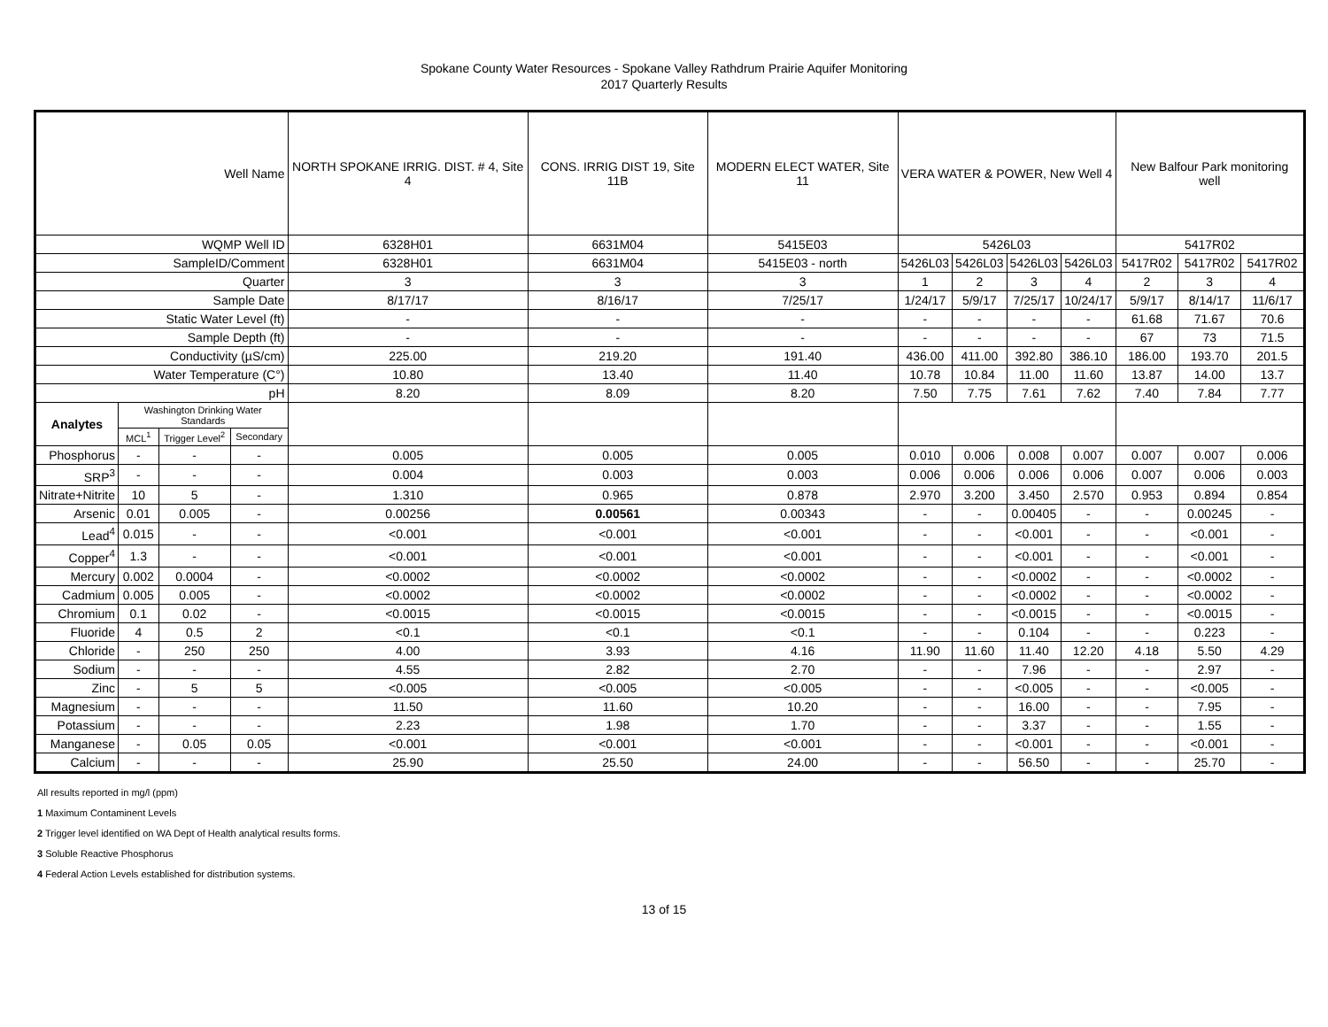Spokane County Water Resources - Spokane Valley Rathdrum Prairie Aquifer Monitoring
2017 Quarterly Results
| Well Name | | | | NORTH SPOKANE IRRIG. DIST. # 4, Site 4 | CONS. IRRIG DIST 19, Site 11B | MODERN ELECT WATER, Site 11 | VERA WATER & POWER, New Well 4 | | | | New Balfour Park monitoring well | | |
| WQMP Well ID | | | | 6328H01 | 6631M04 | 5415E03 | 5426L03 | | | | 5417R02 | | |
| SampleID/Comment | | | | 6328H01 | 6631M04 | 5415E03 - north | 5426L03 | 5426L03 | 5426L03 | 5426L03 | 5417R02 | 5417R02 | 5417R02 |
| Quarter | | | | 3 | 3 | 3 | 1 | 2 | 3 | 4 | 2 | 3 | 4 |
| Sample Date | | | | 8/17/17 | 8/16/17 | 7/25/17 | 1/24/17 | 5/9/17 | 7/25/17 | 10/24/17 | 5/9/17 | 8/14/17 | 11/6/17 |
| Static Water Level (ft) | | | | - | - | - | - | - | - | - | 61.68 | 71.67 | 70.6 |
| Sample Depth (ft) | | | | - | - | - | - | - | - | - | 67 | 73 | 71.5 |
| Conductivity (µS/cm) | | | | 225.00 | 219.20 | 191.40 | 436.00 | 411.00 | 392.80 | 386.10 | 186.00 | 193.70 | 201.5 |
| Water Temperature (C°) | | | | 10.80 | 13.40 | 11.40 | 10.78 | 10.84 | 11.00 | 11.60 | 13.87 | 14.00 | 13.7 |
| pH | | | | 8.20 | 8.09 | 8.20 | 7.50 | 7.75 | 7.61 | 7.62 | 7.40 | 7.84 | 7.77 |
| Analytes | Washington Drinking Water Standards | | | | | | | | | | | | |
| | MCL<sup>1</sup> | Trigger Level<sup>2</sup> | Secondary | | | | | | | | | | |
| Phosphorus | - | - | - | 0.005 | 0.005 | 0.005 | 0.010 | 0.006 | 0.008 | 0.007 | 0.007 | 0.007 | 0.006 |
| SRP<sup>3</sup> | - | - | - | 0.004 | 0.003 | 0.003 | 0.006 | 0.006 | 0.006 | 0.006 | 0.007 | 0.006 | 0.003 |
| Nitrate+Nitrite | 10 | 5 | - | 1.310 | 0.965 | 0.878 | 2.970 | 3.200 | 3.450 | 2.570 | 0.953 | 0.894 | 0.854 |
| Arsenic | 0.01 | 0.005 | - | 0.00256 | 0.00561 | 0.00343 | - | - | 0.00405 | - | - | 0.00245 | - |
| Lead<sup>4</sup> | 0.015 | - | - | <0.001 | <0.001 | <0.001 | - | - | <0.001 | - | - | <0.001 | - |
| Copper<sup>4</sup> | 1.3 | - | - | <0.001 | <0.001 | <0.001 | - | - | <0.001 | - | - | <0.001 | - |
| Mercury | 0.002 | 0.0004 | - | <0.0002 | <0.0002 | <0.0002 | - | - | <0.0002 | - | - | <0.0002 | - |
| Cadmium | 0.005 | 0.005 | - | <0.0002 | <0.0002 | <0.0002 | - | - | <0.0002 | - | - | <0.0002 | - |
| Chromium | 0.1 | 0.02 | - | <0.0015 | <0.0015 | <0.0015 | - | - | <0.0015 | - | - | <0.0015 | - |
| Fluoride | 4 | 0.5 | 2 | <0.1 | <0.1 | <0.1 | - | - | 0.104 | - | - | 0.223 | - |
| Chloride | - | 250 | 250 | 4.00 | 3.93 | 4.16 | 11.90 | 11.60 | 11.40 | 12.20 | 4.18 | 5.50 | 4.29 |
| Sodium | - | - | - | 4.55 | 2.82 | 2.70 | - | - | 7.96 | - | - | 2.97 | - |
| Zinc | - | 5 | 5 | <0.005 | <0.005 | <0.005 | - | - | <0.005 | - | - | <0.005 | - |
| Magnesium | - | - | - | 11.50 | 11.60 | 10.20 | - | - | 16.00 | - | - | 7.95 | - |
| Potassium | - | - | - | 2.23 | 1.98 | 1.70 | - | - | 3.37 | - | - | 1.55 | - |
| Manganese | - | 0.05 | 0.05 | <0.001 | <0.001 | <0.001 | - | - | <0.001 | - | - | <0.001 | - |
| Calcium | - | - | - | 25.90 | 25.50 | 24.00 | - | - | 56.50 | - | - | 25.70 | - |
All results reported in mg/l (ppm)
1 Maximum Contaminent Levels
2 Trigger level identified on WA Dept of Health analytical results forms.
3 Soluble Reactive Phosphorus
4 Federal Action Levels established for distribution systems.
13 of 15